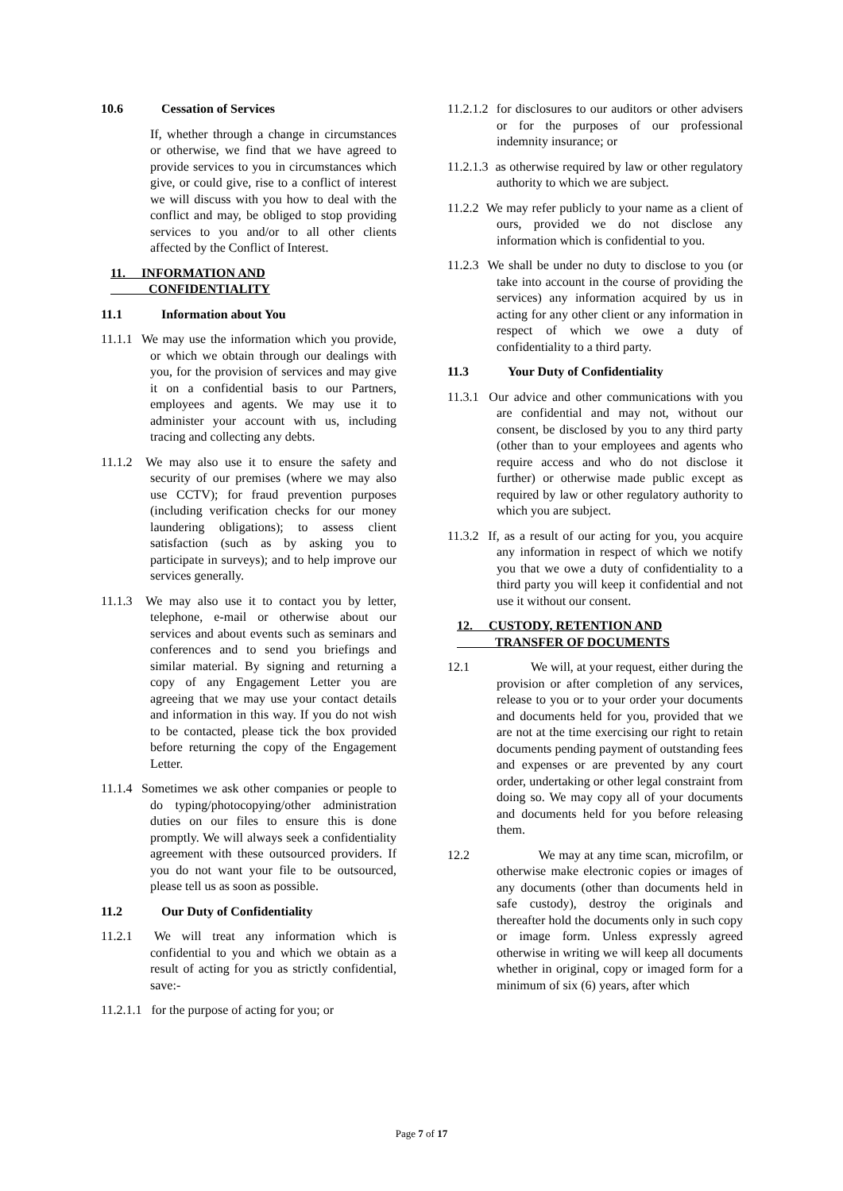10.6 Cessation of Services
If, whether through a change in circumstances or otherwise, we find that we have agreed to provide services to you in circumstances which give, or could give, rise to a conflict of interest we will discuss with you how to deal with the conflict and may, be obliged to stop providing services to you and/or to all other clients affected by the Conflict of Interest.
11. INFORMATION AND
CONFIDENTIALITY
11.1 Information about You
11.1.1 We may use the information which you provide, or which we obtain through our dealings with you, for the provision of services and may give it on a confidential basis to our Partners, employees and agents. We may use it to administer your account with us, including tracing and collecting any debts.
11.1.2 We may also use it to ensure the safety and security of our premises (where we may also use CCTV); for fraud prevention purposes (including verification checks for our money laundering obligations); to assess client satisfaction (such as by asking you to participate in surveys); and to help improve our services generally.
11.1.3 We may also use it to contact you by letter, telephone, e-mail or otherwise about our services and about events such as seminars and conferences and to send you briefings and similar material. By signing and returning a copy of any Engagement Letter you are agreeing that we may use your contact details and information in this way. If you do not wish to be contacted, please tick the box provided before returning the copy of the Engagement Letter.
11.1.4 Sometimes we ask other companies or people to do typing/photocopying/other administration duties on our files to ensure this is done promptly. We will always seek a confidentiality agreement with these outsourced providers. If you do not want your file to be outsourced, please tell us as soon as possible.
11.2 Our Duty of Confidentiality
11.2.1 We will treat any information which is confidential to you and which we obtain as a result of acting for you as strictly confidential, save:-
11.2.1.1 for the purpose of acting for you; or
11.2.1.2 for disclosures to our auditors or other advisers or for the purposes of our professional indemnity insurance; or
11.2.1.3 as otherwise required by law or other regulatory authority to which we are subject.
11.2.2 We may refer publicly to your name as a client of ours, provided we do not disclose any information which is confidential to you.
11.2.3 We shall be under no duty to disclose to you (or take into account in the course of providing the services) any information acquired by us in acting for any other client or any information in respect of which we owe a duty of confidentiality to a third party.
11.3 Your Duty of Confidentiality
11.3.1 Our advice and other communications with you are confidential and may not, without our consent, be disclosed by you to any third party (other than to your employees and agents who require access and who do not disclose it further) or otherwise made public except as required by law or other regulatory authority to which you are subject.
11.3.2 If, as a result of our acting for you, you acquire any information in respect of which we notify you that we owe a duty of confidentiality to a third party you will keep it confidential and not use it without our consent.
12. CUSTODY, RETENTION AND
TRANSFER OF DOCUMENTS
12.1 We will, at your request, either during the provision or after completion of any services, release to you or to your order your documents and documents held for you, provided that we are not at the time exercising our right to retain documents pending payment of outstanding fees and expenses or are prevented by any court order, undertaking or other legal constraint from doing so. We may copy all of your documents and documents held for you before releasing them.
12.2 We may at any time scan, microfilm, or otherwise make electronic copies or images of any documents (other than documents held in safe custody), destroy the originals and thereafter hold the documents only in such copy or image form. Unless expressly agreed otherwise in writing we will keep all documents whether in original, copy or imaged form for a minimum of six (6) years, after which
Page 7 of 17